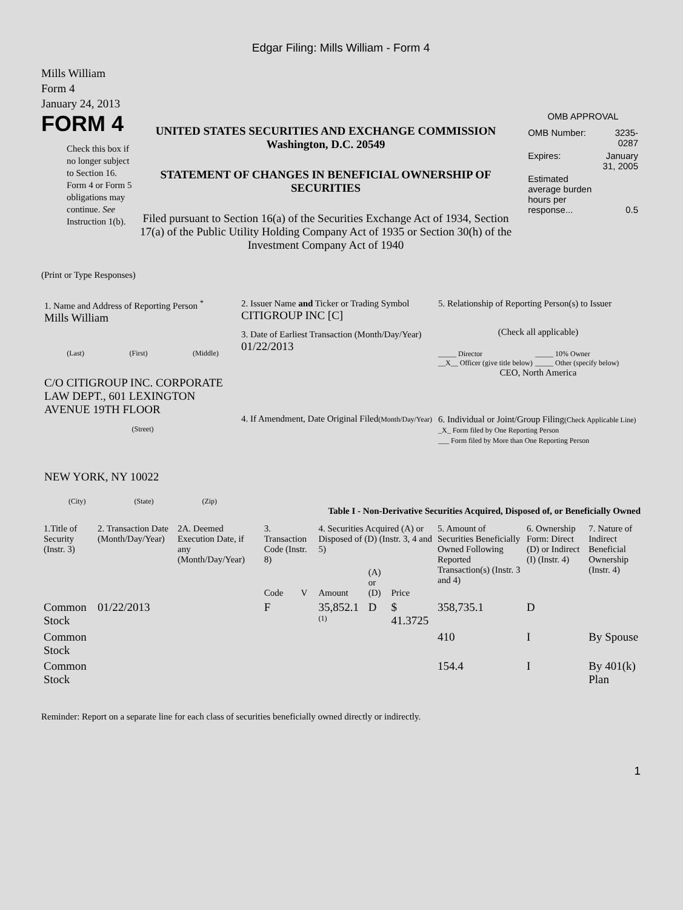Edgar Filing: Mills William - Form 4
Mills William
Form 4
January 24, 2013
FORM 4
Check this box if no longer subject to Section 16. Form 4 or Form 5 obligations may continue. See Instruction 1(b).
UNITED STATES SECURITIES AND EXCHANGE COMMISSION
Washington, D.C. 20549
STATEMENT OF CHANGES IN BENEFICIAL OWNERSHIP OF SECURITIES
Filed pursuant to Section 16(a) of the Securities Exchange Act of 1934, Section 17(a) of the Public Utility Holding Company Act of 1935 or Section 30(h) of the Investment Company Act of 1940
OMB APPROVAL
| OMB Number: | 3235-0287 |
| Expires: | January 31, 2005 |
| Estimated average burden hours per response... | 0.5 |
(Print or Type Responses)
1. Name and Address of Reporting Person <sup>*</sup>
Mills William
(Last) (First) (Middle)
C/O CITIGROUP INC. CORPORATE LAW DEPT., 601 LEXINGTON AVENUE 19TH FLOOR
(Street)
NEW YORK, NY 10022
(City) (State) (Zip)
2. Issuer Name and Ticker or Trading Symbol
CITIGROUP INC [C]
3. Date of Earliest Transaction (Month/Day/Year)
01/22/2013
4. If Amendment, Date Original Filed(Month/Day/Year)
5. Relationship of Reporting Person(s) to Issuer
(Check all applicable)
_____ Director
__X__ Officer (give title below)
_____ 10% Owner
_____ Other (specify below)
CEO, North America
6. Individual or Joint/Group Filing(Check Applicable Line)
_X_ Form filed by One Reporting Person
___ Form filed by More than One Reporting Person
Table I - Non-Derivative Securities Acquired, Disposed of, or Beneficially Owned
| 1.Title of Security (Instr. 3) | 2. Transaction Date (Month/Day/Year) | 2A. Deemed Execution Date, if any (Month/Day/Year) | 3. Transaction Code (Instr. 8) | | 4. Securities Acquired (A) or Disposed of (D) (Instr. 3, 4 and 5) | | | 5. Amount of Securities Beneficially Owned Following Reported Transaction(s) (Instr. 3 and 4) | 6. Ownership Form: Direct (D) or Indirect (I) (Instr. 4) | 7. Nature of Indirect Beneficial Ownership (Instr. 4) |
| --- | --- | --- | --- | --- | --- | --- | --- | --- | --- | --- |
| | | | Code | V | Amount | (A) or (D) | Price | | | |
| Common Stock | 01/22/2013 | | F | | 35,852.1 <sup>(1)</sup> | D | $ 41.3725 | 358,735.1 | D | |
| Common Stock | | | | | | | | 410 | I | By Spouse |
| Common Stock | | | | | | | | 154.4 | I | By 401(k) Plan |
Reminder: Report on a separate line for each class of securities beneficially owned directly or indirectly.
1